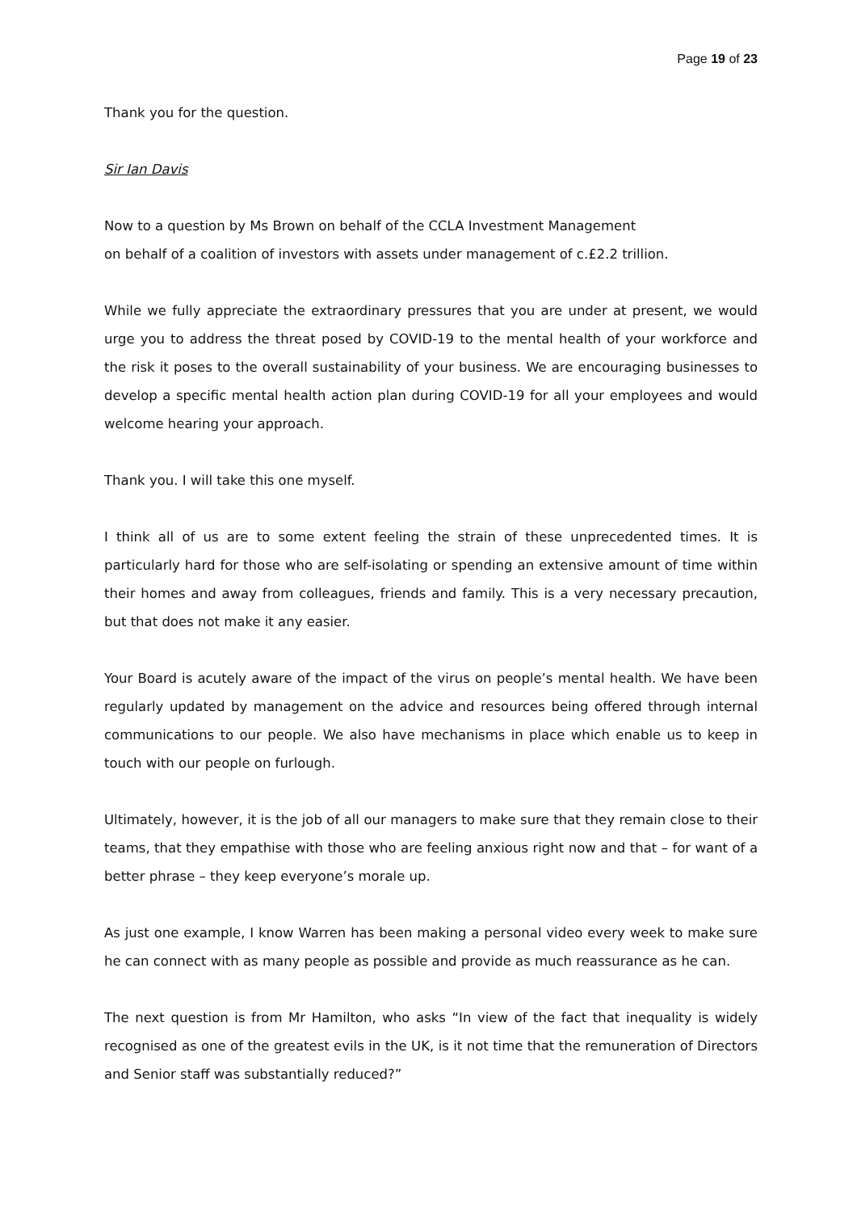Page 19 of 23
Thank you for the question.
Sir Ian Davis
Now to a question by Ms Brown on behalf of the CCLA Investment Management
on behalf of a coalition of investors with assets under management of c.£2.2 trillion.
While we fully appreciate the extraordinary pressures that you are under at present, we would urge you to address the threat posed by COVID-19 to the mental health of your workforce and the risk it poses to the overall sustainability of your business. We are encouraging businesses to develop a specific mental health action plan during COVID-19 for all your employees and would welcome hearing your approach.
Thank you. I will take this one myself.
I think all of us are to some extent feeling the strain of these unprecedented times. It is particularly hard for those who are self-isolating or spending an extensive amount of time within their homes and away from colleagues, friends and family. This is a very necessary precaution, but that does not make it any easier.
Your Board is acutely aware of the impact of the virus on people’s mental health. We have been regularly updated by management on the advice and resources being offered through internal communications to our people. We also have mechanisms in place which enable us to keep in touch with our people on furlough.
Ultimately, however, it is the job of all our managers to make sure that they remain close to their teams, that they empathise with those who are feeling anxious right now and that – for want of a better phrase – they keep everyone’s morale up.
As just one example, I know Warren has been making a personal video every week to make sure he can connect with as many people as possible and provide as much reassurance as he can.
The next question is from Mr Hamilton, who asks “In view of the fact that inequality is widely recognised as one of the greatest evils in the UK, is it not time that the remuneration of Directors and Senior staff was substantially reduced?”